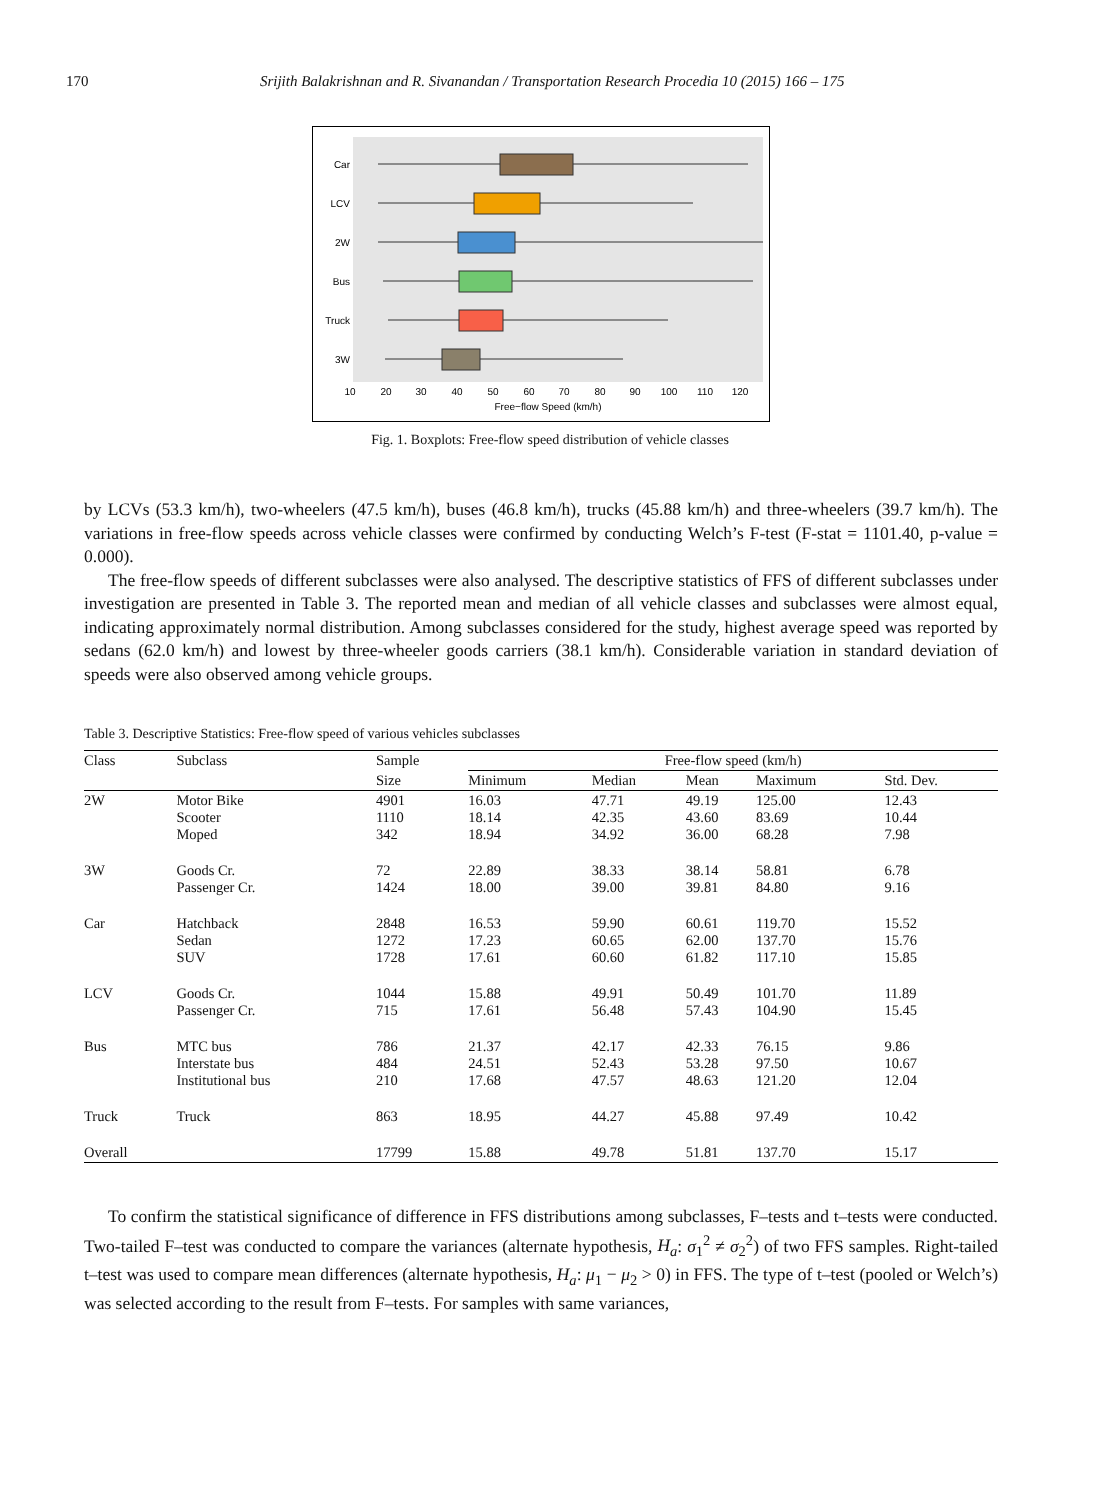170 Srijith Balakrishnan and R. Sivanandan / Transportation Research Procedia 10 (2015) 166 – 175
Car
LCV
2W
Bus
Truck
3W
10
20
30
40
50
60
70
80
90
100
110
120
Free−flow Speed (km/h)
Fig. 1. Boxplots: Free-flow speed distribution of vehicle classes
by LCVs (53.3 km/h), two-wheelers (47.5 km/h), buses (46.8 km/h), trucks (45.88 km/h) and three-wheelers (39.7 km/h). The variations in free-flow speeds across vehicle classes were confirmed by conducting Welch’s F-test (F-stat = 1101.40, p-value = 0.000).
The free-flow speeds of different subclasses were also analysed. The descriptive statistics of FFS of different subclasses under investigation are presented in Table 3. The reported mean and median of all vehicle classes and subclasses were almost equal, indicating approximately normal distribution. Among subclasses considered for the study, highest average speed was reported by sedans (62.0 km/h) and lowest by three-wheeler goods carriers (38.1 km/h). Considerable variation in standard deviation of speeds were also observed among vehicle groups.
Table 3. Descriptive Statistics: Free-flow speed of various vehicles subclasses
| Class | Subclass | Sample | Free-flow speed (km/h) | | | | |
| --- | --- | --- | --- | --- | --- | --- | --- |
| | | Size | Minimum | Median | Mean | Maximum | Std. Dev. |
| 2W | Motor Bike Scooter Moped | 4901 1110 342 | 16.03 18.14 18.94 | 47.71 42.35 34.92 | 49.19 43.60 36.00 | 125.00 83.69 68.28 | 12.43 10.44 7.98 |
| 3W | Goods Cr. Passenger Cr. | 72 1424 | 22.89 18.00 | 38.33 39.00 | 38.14 39.81 | 58.81 84.80 | 6.78 9.16 |
| Car | Hatchback Sedan SUV | 2848 1272 1728 | 16.53 17.23 17.61 | 59.90 60.65 60.60 | 60.61 62.00 61.82 | 119.70 137.70 117.10 | 15.52 15.76 15.85 |
| LCV | Goods Cr. Passenger Cr. | 1044 715 | 15.88 17.61 | 49.91 56.48 | 50.49 57.43 | 101.70 104.90 | 11.89 15.45 |
| Bus | MTC bus Interstate bus Institutional bus | 786 484 210 | 21.37 24.51 17.68 | 42.17 52.43 47.57 | 42.33 53.28 48.63 | 76.15 97.50 121.20 | 9.86 10.67 12.04 |
| Truck | Truck | 863 | 18.95 | 44.27 | 45.88 | 97.49 | 10.42 |
| Overall | | 17799 | 15.88 | 49.78 | 51.81 | 137.70 | 15.17 |
To confirm the statistical significance of difference in FFS distributions among subclasses, F–tests and t–tests were conducted. Two-tailed F–test was conducted to compare the variances (alternate hypothesis, H<sub>a</sub>: σ<sub>1</sub><sup>2</sup> ≠ σ<sub>2</sub><sup>2</sup>) of two FFS samples. Right-tailed t–test was used to compare mean differences (alternate hypothesis, H<sub>a</sub>: μ<sub>1</sub> − μ<sub>2</sub> > 0) in FFS. The type of t–test (pooled or Welch’s) was selected according to the result from F–tests. For samples with same variances,